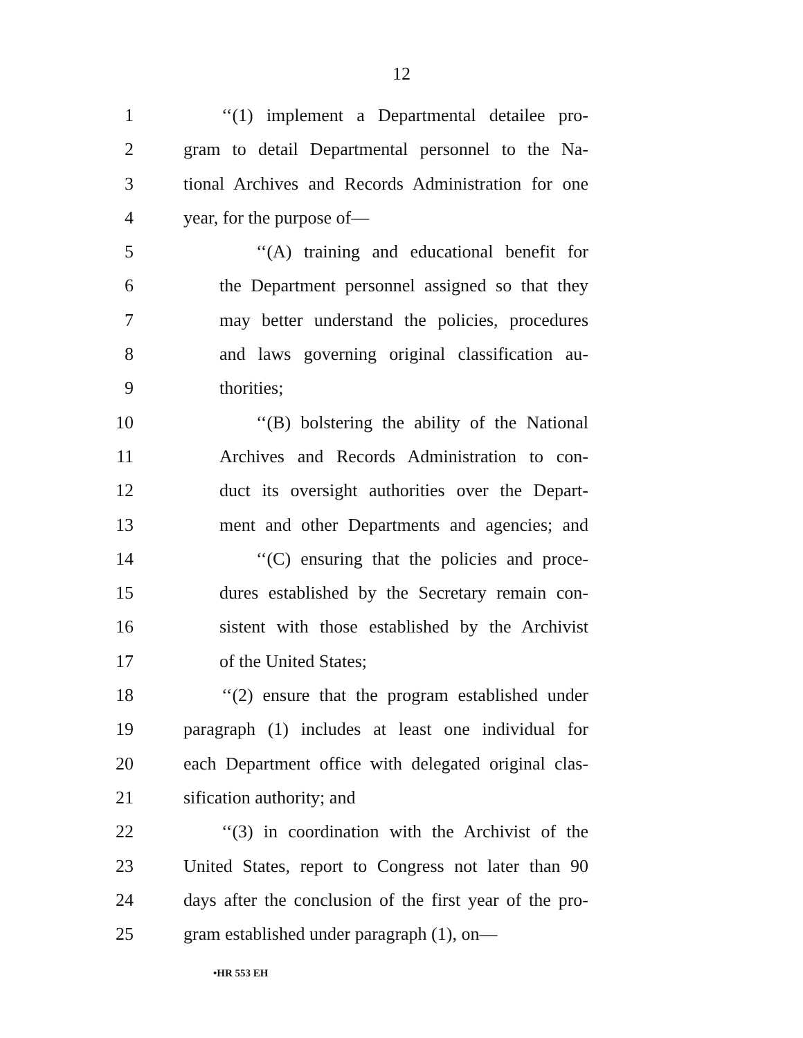12
1 ‘‘(1) implement a Departmental detailee pro-
2 gram to detail Departmental personnel to the Na-
3 tional Archives and Records Administration for one
4 year, for the purpose of—
5 ‘‘(A) training and educational benefit for
6 the Department personnel assigned so that they
7 may better understand the policies, procedures
8 and laws governing original classification au-
9 thorities;
10 ‘‘(B) bolstering the ability of the National
11 Archives and Records Administration to con-
12 duct its oversight authorities over the Depart-
13 ment and other Departments and agencies; and
14 ‘‘(C) ensuring that the policies and proce-
15 dures established by the Secretary remain con-
16 sistent with those established by the Archivist
17 of the United States;
18 ‘‘(2) ensure that the program established under
19 paragraph (1) includes at least one individual for
20 each Department office with delegated original clas-
21 sification authority; and
22 ‘‘(3) in coordination with the Archivist of the
23 United States, report to Congress not later than 90
24 days after the conclusion of the first year of the pro-
25 gram established under paragraph (1), on—
•HR 553 EH